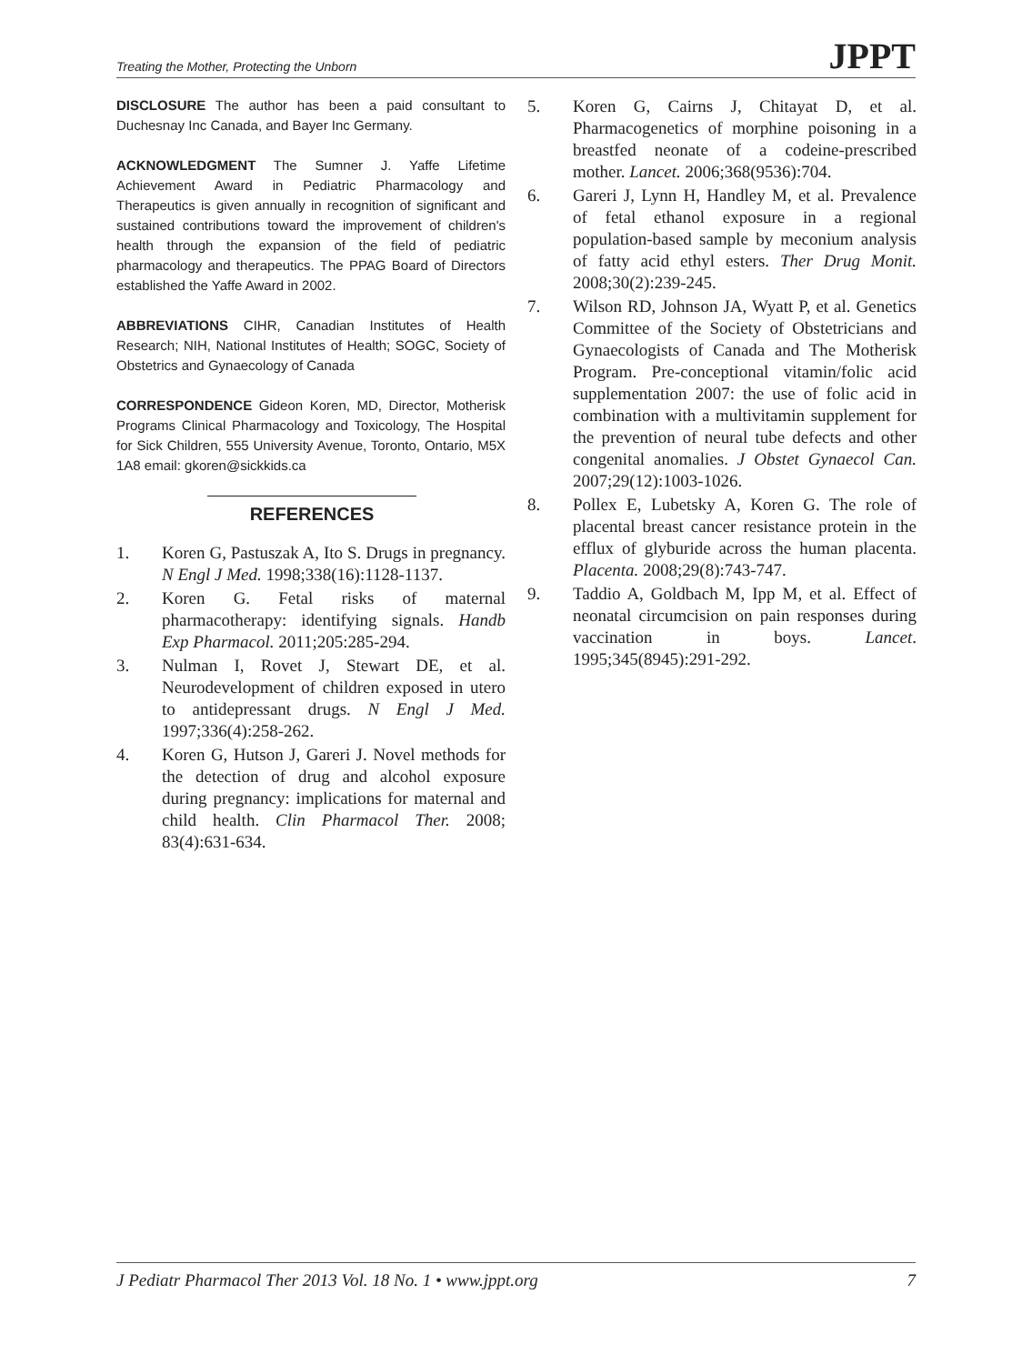Treating the Mother, Protecting the Unborn JPPT
DISCLOSURE The author has been a paid consultant to Duchesnay Inc Canada, and Bayer Inc Germany.
ACKNOWLEDGMENT The Sumner J. Yaffe Lifetime Achievement Award in Pediatric Pharmacology and Therapeutics is given annually in recognition of significant and sustained contributions toward the improvement of children's health through the expansion of the field of pediatric pharmacology and therapeutics. The PPAG Board of Directors established the Yaffe Award in 2002.
ABBREVIATIONS CIHR, Canadian Institutes of Health Research; NIH, National Institutes of Health; SOGC, Society of Obstetrics and Gynaecology of Canada
CORRESPONDENCE Gideon Koren, MD, Director, Motherisk Programs Clinical Pharmacology and Toxicology, The Hospital for Sick Children, 555 University Avenue, Toronto, Ontario, M5X 1A8 email: gkoren@sickkids.ca
REFERENCES
1. Koren G, Pastuszak A, Ito S. Drugs in pregnancy. N Engl J Med. 1998;338(16):1128-1137.
2. Koren G. Fetal risks of maternal pharmacotherapy: identifying signals. Handb Exp Pharmacol. 2011;205:285-294.
3. Nulman I, Rovet J, Stewart DE, et al. Neurodevelopment of children exposed in utero to antidepressant drugs. N Engl J Med. 1997;336(4):258-262.
4. Koren G, Hutson J, Gareri J. Novel methods for the detection of drug and alcohol exposure during pregnancy: implications for maternal and child health. Clin Pharmacol Ther. 2008; 83(4):631-634.
5. Koren G, Cairns J, Chitayat D, et al. Pharmacogenetics of morphine poisoning in a breastfed neonate of a codeine-prescribed mother. Lancet. 2006;368(9536):704.
6. Gareri J, Lynn H, Handley M, et al. Prevalence of fetal ethanol exposure in a regional population-based sample by meconium analysis of fatty acid ethyl esters. Ther Drug Monit. 2008;30(2):239-245.
7. Wilson RD, Johnson JA, Wyatt P, et al. Genetics Committee of the Society of Obstetricians and Gynaecologists of Canada and The Motherisk Program. Pre-conceptional vitamin/folic acid supplementation 2007: the use of folic acid in combination with a multivitamin supplement for the prevention of neural tube defects and other congenital anomalies. J Obstet Gynaecol Can. 2007;29(12):1003-1026.
8. Pollex E, Lubetsky A, Koren G. The role of placental breast cancer resistance protein in the efflux of glyburide across the human placenta. Placenta. 2008;29(8):743-747.
9. Taddio A, Goldbach M, Ipp M, et al. Effect of neonatal circumcision on pain responses during vaccination in boys. Lancet. 1995;345(8945):291-292.
J Pediatr Pharmacol Ther 2013 Vol. 18 No. 1 • www.jppt.org 7